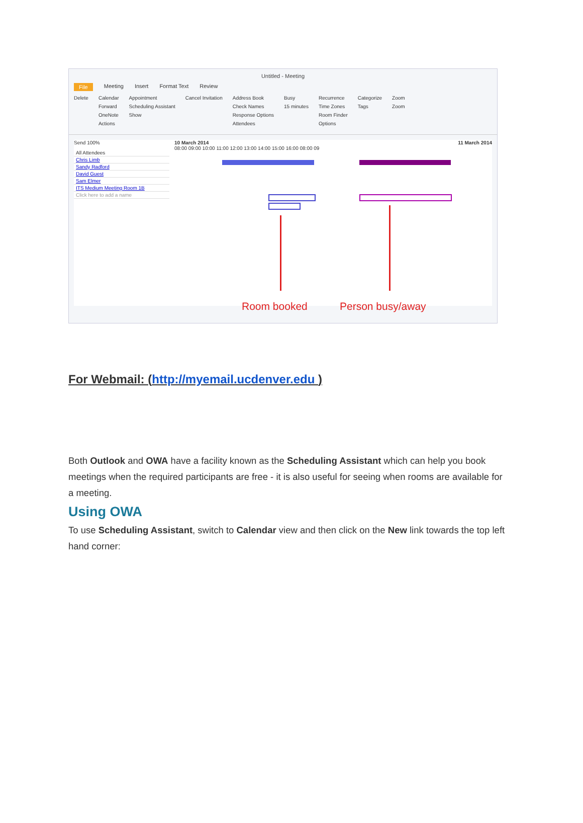Untitled - Meeting
File Meeting Insert Format Text Review
Delete Calendar
Forward
OneNote
Actions
Appointment
Scheduling Assistant
Show
Cancel Invitation Address Book
Check Names
Response Options
Attendees
Busy
15 minutes
Recurrence
Time Zones
Room Finder
Options
Categorize
Tags
Zoom
Zoom
Send 100%
All Attendees
Chris Limb
Sandy Radford
David Guest
Sam Elmer
ITS Medium Meeting Room 1B
Click here to add a name
10 March 2014 11 March 2014
08:00 09:00 10:00 11:00 12:00 13:00 14:00 15:00 16:00 08:00 09
Room booked Person busy/away
For Webmail: (http://myemail.ucdenver.edu )
Both Outlook and OWA have a facility known as the Scheduling Assistant which can help you book meetings when the required participants are free - it is also useful for seeing when rooms are available for a meeting.
Using OWA
To use Scheduling Assistant, switch to Calendar view and then click on the New link towards the top left hand corner: